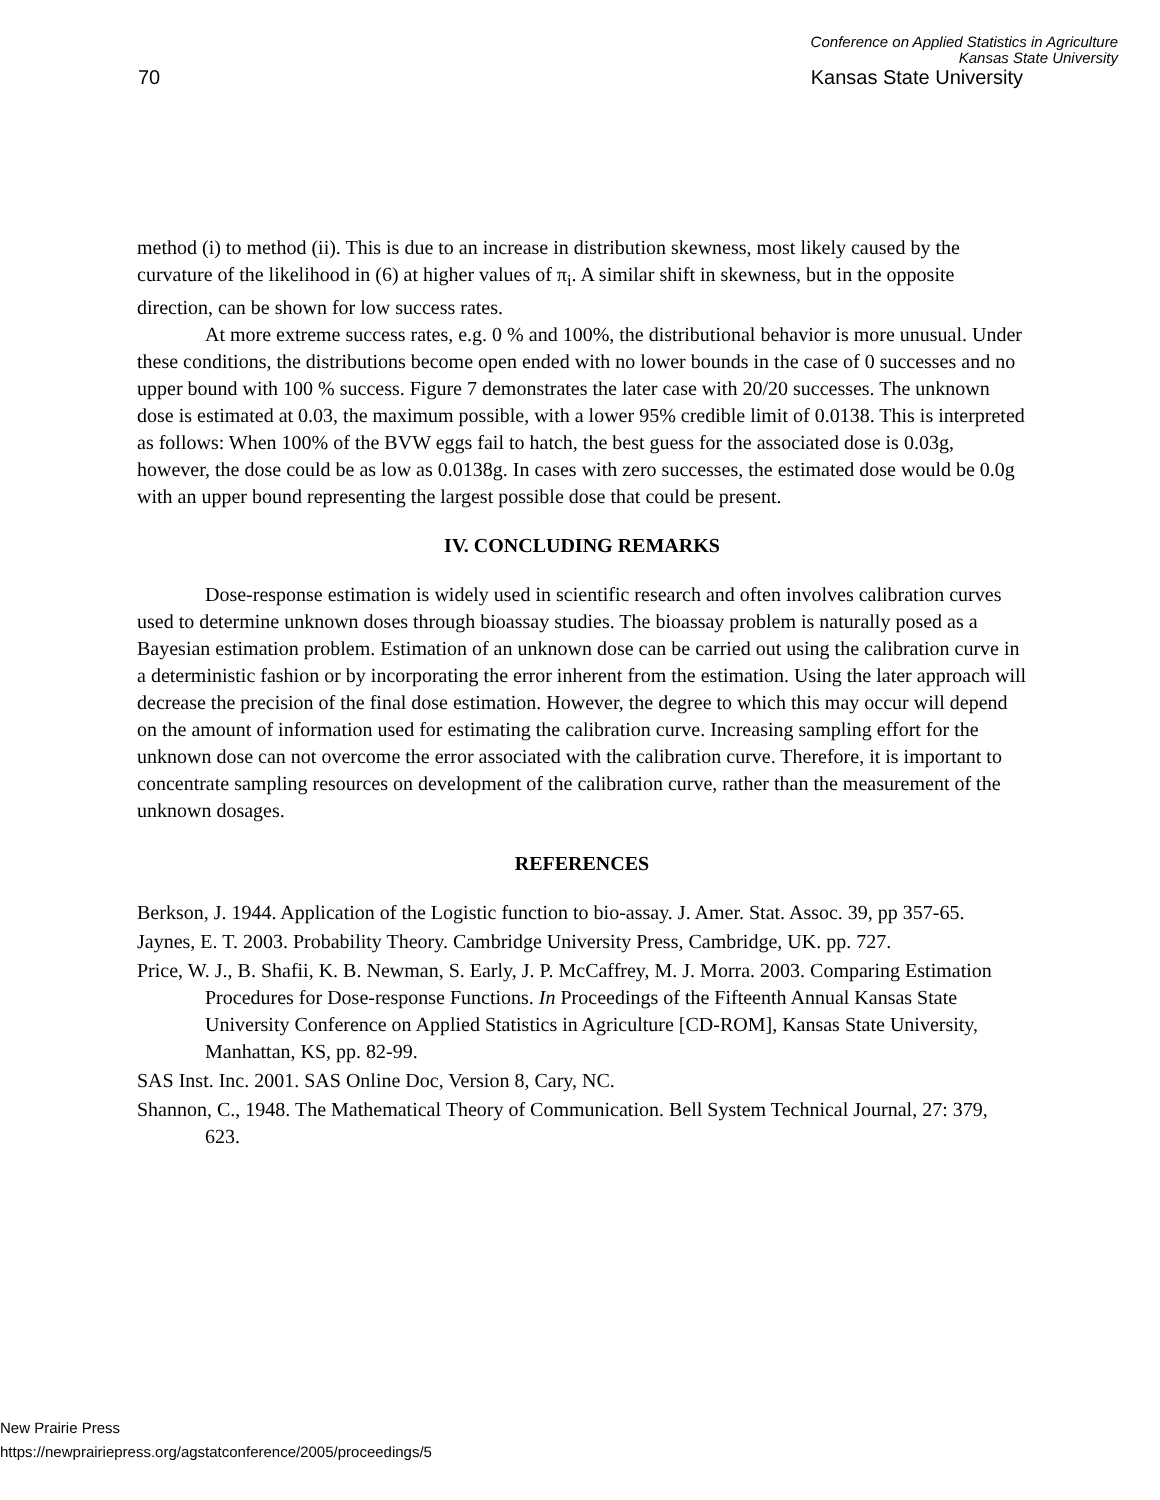Conference on Applied Statistics in Agriculture
Kansas State University
70 Kansas State University
method (i) to method (ii). This is due to an increase in distribution skewness, most likely caused by the curvature of the likelihood in (6) at higher values of π<sub>i</sub>. A similar shift in skewness, but in the opposite direction, can be shown for low success rates.
At more extreme success rates, e.g. 0 % and 100%, the distributional behavior is more unusual. Under these conditions, the distributions become open ended with no lower bounds in the case of 0 successes and no upper bound with 100 % success. Figure 7 demonstrates the later case with 20/20 successes. The unknown dose is estimated at 0.03, the maximum possible, with a lower 95% credible limit of 0.0138. This is interpreted as follows: When 100% of the BVW eggs fail to hatch, the best guess for the associated dose is 0.03g, however, the dose could be as low as 0.0138g. In cases with zero successes, the estimated dose would be 0.0g with an upper bound representing the largest possible dose that could be present.
IV. CONCLUDING REMARKS
Dose-response estimation is widely used in scientific research and often involves calibration curves used to determine unknown doses through bioassay studies. The bioassay problem is naturally posed as a Bayesian estimation problem. Estimation of an unknown dose can be carried out using the calibration curve in a deterministic fashion or by incorporating the error inherent from the estimation. Using the later approach will decrease the precision of the final dose estimation. However, the degree to which this may occur will depend on the amount of information used for estimating the calibration curve. Increasing sampling effort for the unknown dose can not overcome the error associated with the calibration curve. Therefore, it is important to concentrate sampling resources on development of the calibration curve, rather than the measurement of the unknown dosages.
REFERENCES
Berkson, J. 1944. Application of the Logistic function to bio-assay. J. Amer. Stat. Assoc. 39, pp 357-65.
Jaynes, E. T. 2003. Probability Theory. Cambridge University Press, Cambridge, UK. pp. 727.
Price, W. J., B. Shafii, K. B. Newman, S. Early, J. P. McCaffrey, M. J. Morra. 2003. Comparing Estimation Procedures for Dose-response Functions. In Proceedings of the Fifteenth Annual Kansas State University Conference on Applied Statistics in Agriculture [CD-ROM], Kansas State University, Manhattan, KS, pp. 82-99.
SAS Inst. Inc. 2001. SAS Online Doc, Version 8, Cary, NC.
Shannon, C., 1948. The Mathematical Theory of Communication. Bell System Technical Journal, 27: 379, 623.
New Prairie Press
https://newprairiepress.org/agstatconference/2005/proceedings/5